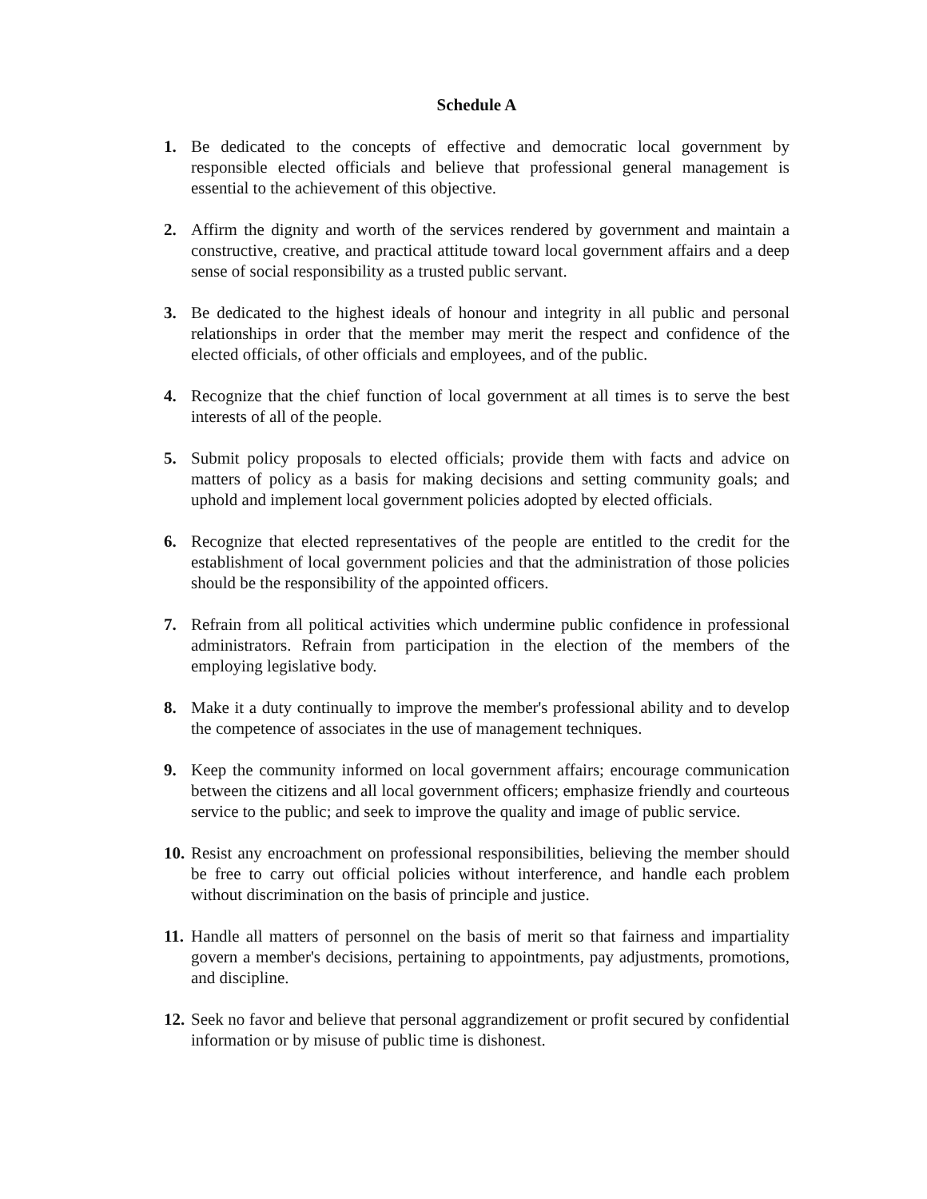Schedule A
1. Be dedicated to the concepts of effective and democratic local government by responsible elected officials and believe that professional general management is essential to the achievement of this objective.
2. Affirm the dignity and worth of the services rendered by government and maintain a constructive, creative, and practical attitude toward local government affairs and a deep sense of social responsibility as a trusted public servant.
3. Be dedicated to the highest ideals of honour and integrity in all public and personal relationships in order that the member may merit the respect and confidence of the elected officials, of other officials and employees, and of the public.
4. Recognize that the chief function of local government at all times is to serve the best interests of all of the people.
5. Submit policy proposals to elected officials; provide them with facts and advice on matters of policy as a basis for making decisions and setting community goals; and uphold and implement local government policies adopted by elected officials.
6. Recognize that elected representatives of the people are entitled to the credit for the establishment of local government policies and that the administration of those policies should be the responsibility of the appointed officers.
7. Refrain from all political activities which undermine public confidence in professional administrators. Refrain from participation in the election of the members of the employing legislative body.
8. Make it a duty continually to improve the member's professional ability and to develop the competence of associates in the use of management techniques.
9. Keep the community informed on local government affairs; encourage communication between the citizens and all local government officers; emphasize friendly and courteous service to the public; and seek to improve the quality and image of public service.
10.
Resist any encroachment on professional responsibilities, believing the member should be free to carry out official policies without interference, and handle each problem without discrimination on the basis of principle and justice.
11.
Handle all matters of personnel on the basis of merit so that fairness and impartiality govern a member's decisions, pertaining to appointments, pay adjustments, promotions, and discipline.
12.
Seek no favor and believe that personal aggrandizement or profit secured by confidential information or by misuse of public time is dishonest.